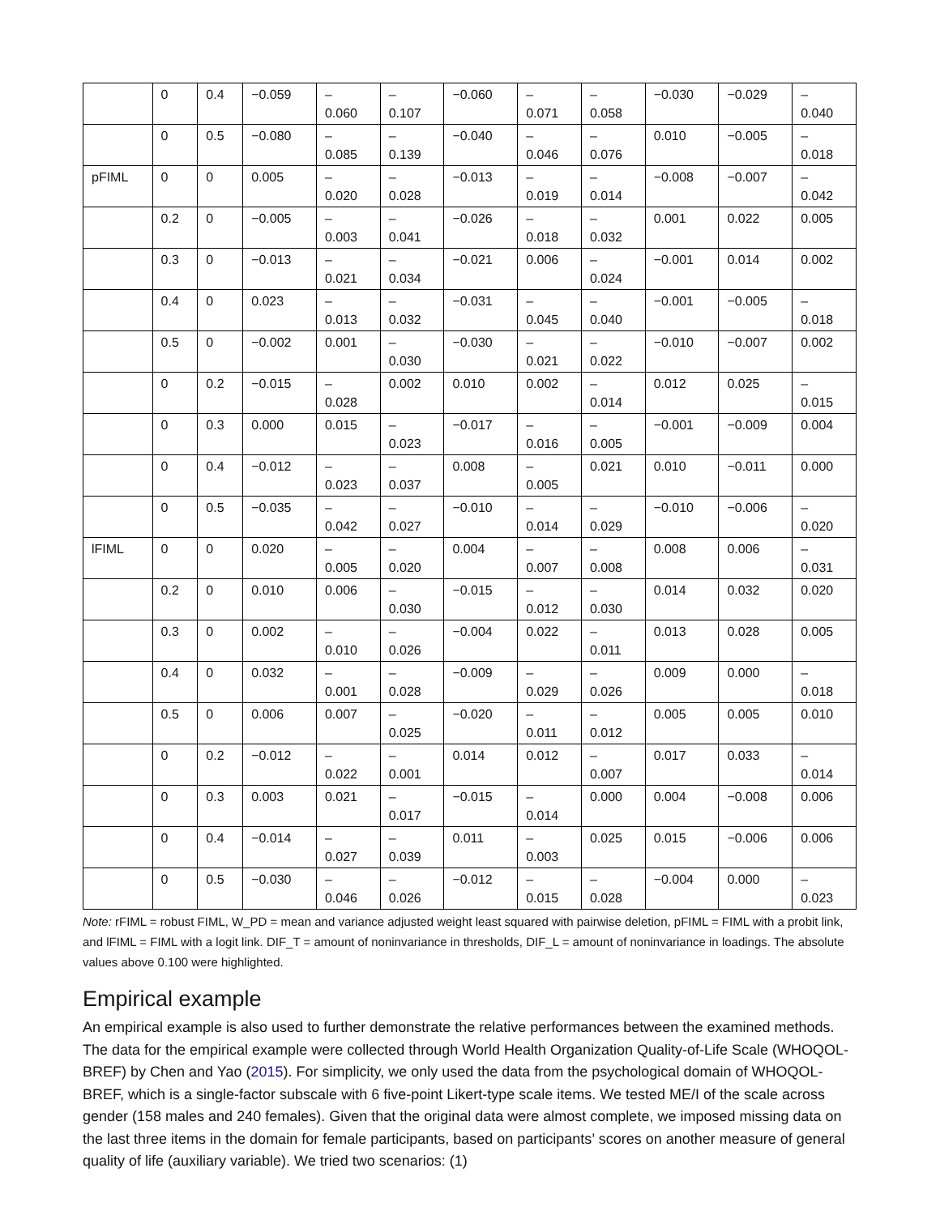| | 0 | 0.4 | −0.059 | – 0.060 | – 0.107 | −0.060 | – 0.071 | – 0.058 | −0.030 | −0.029 | – 0.040 |
| | 0 | 0.5 | −0.080 | – 0.085 | – 0.139 | −0.040 | – 0.046 | – 0.076 | 0.010 | −0.005 | – 0.018 |
| pFIML | 0 | 0 | 0.005 | – 0.020 | – 0.028 | −0.013 | – 0.019 | – 0.014 | −0.008 | −0.007 | – 0.042 |
| | 0.2 | 0 | −0.005 | – 0.003 | – 0.041 | −0.026 | – 0.018 | – 0.032 | 0.001 | 0.022 | 0.005 |
| | 0.3 | 0 | −0.013 | – 0.021 | – 0.034 | −0.021 | 0.006 | – 0.024 | −0.001 | 0.014 | 0.002 |
| | 0.4 | 0 | 0.023 | – 0.013 | – 0.032 | −0.031 | – 0.045 | – 0.040 | −0.001 | −0.005 | – 0.018 |
| | 0.5 | 0 | −0.002 | 0.001 | – 0.030 | −0.030 | – 0.021 | – 0.022 | −0.010 | −0.007 | 0.002 |
| | 0 | 0.2 | −0.015 | – 0.028 | 0.002 | 0.010 | 0.002 | – 0.014 | 0.012 | 0.025 | – 0.015 |
| | 0 | 0.3 | 0.000 | 0.015 | – 0.023 | −0.017 | – 0.016 | – 0.005 | −0.001 | −0.009 | 0.004 |
| | 0 | 0.4 | −0.012 | – 0.023 | – 0.037 | 0.008 | – 0.005 | 0.021 | 0.010 | −0.011 | 0.000 |
| | 0 | 0.5 | −0.035 | – 0.042 | – 0.027 | −0.010 | – 0.014 | – 0.029 | −0.010 | −0.006 | – 0.020 |
| lFIML | 0 | 0 | 0.020 | – 0.005 | – 0.020 | 0.004 | – 0.007 | – 0.008 | 0.008 | 0.006 | – 0.031 |
| | 0.2 | 0 | 0.010 | 0.006 | – 0.030 | −0.015 | – 0.012 | – 0.030 | 0.014 | 0.032 | 0.020 |
| | 0.3 | 0 | 0.002 | – 0.010 | – 0.026 | −0.004 | 0.022 | – 0.011 | 0.013 | 0.028 | 0.005 |
| | 0.4 | 0 | 0.032 | – 0.001 | – 0.028 | −0.009 | – 0.029 | – 0.026 | 0.009 | 0.000 | – 0.018 |
| | 0.5 | 0 | 0.006 | 0.007 | – 0.025 | −0.020 | – 0.011 | – 0.012 | 0.005 | 0.005 | 0.010 |
| | 0 | 0.2 | −0.012 | – 0.022 | – 0.001 | 0.014 | 0.012 | – 0.007 | 0.017 | 0.033 | – 0.014 |
| | 0 | 0.3 | 0.003 | 0.021 | – 0.017 | −0.015 | – 0.014 | 0.000 | 0.004 | −0.008 | 0.006 |
| | 0 | 0.4 | −0.014 | – 0.027 | – 0.039 | 0.011 | – 0.003 | 0.025 | 0.015 | −0.006 | 0.006 |
| | 0 | 0.5 | −0.030 | – 0.046 | – 0.026 | −0.012 | – 0.015 | – 0.028 | −0.004 | 0.000 | – 0.023 |
Note: rFIML = robust FIML, W_PD = mean and variance adjusted weight least squared with pairwise deletion, pFIML = FIML with a probit link, and lFIML = FIML with a logit link. DIF_T = amount of noninvariance in thresholds, DIF_L = amount of noninvariance in loadings. The absolute values above 0.100 were highlighted.
Empirical example
An empirical example is also used to further demonstrate the relative performances between the examined methods. The data for the empirical example were collected through World Health Organization Quality-of-Life Scale (WHOQOL-BREF) by Chen and Yao (2015). For simplicity, we only used the data from the psychological domain of WHOQOL-BREF, which is a single-factor subscale with 6 five-point Likert-type scale items. We tested ME/I of the scale across gender (158 males and 240 females). Given that the original data were almost complete, we imposed missing data on the last three items in the domain for female participants, based on participants’ scores on another measure of general quality of life (auxiliary variable). We tried two scenarios: (1)